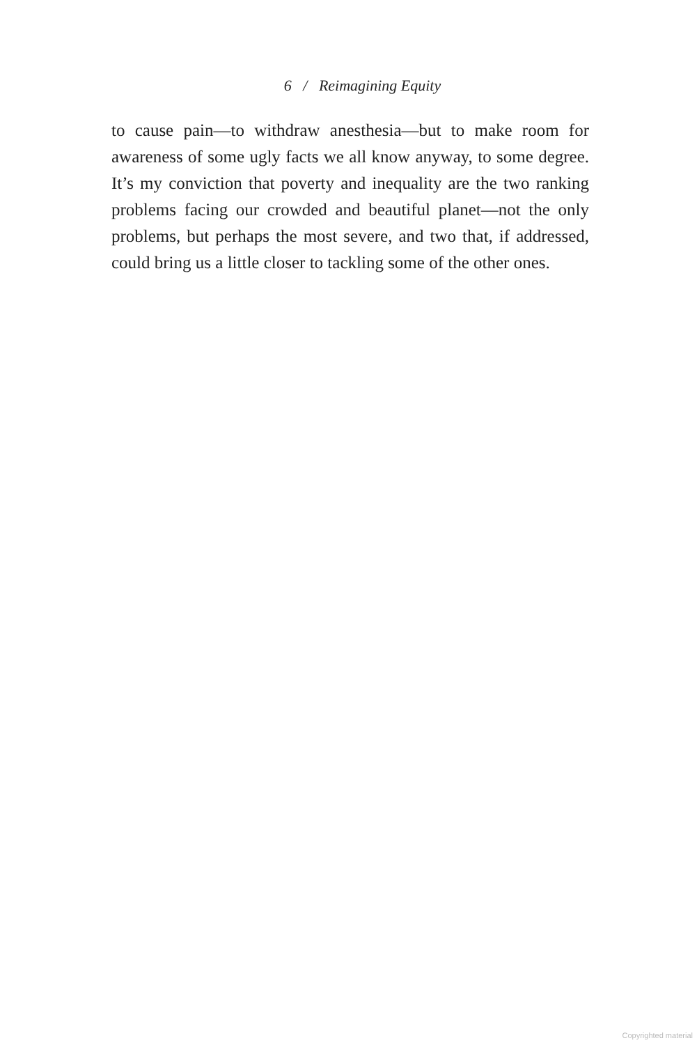6 / Reimagining Equity
to cause pain—to withdraw anesthesia—but to make room for awareness of some ugly facts we all know anyway, to some degree. It’s my conviction that poverty and inequality are the two ranking problems facing our crowded and beautiful planet—not the only problems, but perhaps the most severe, and two that, if addressed, could bring us a little closer to tackling some of the other ones.
Copyrighted material